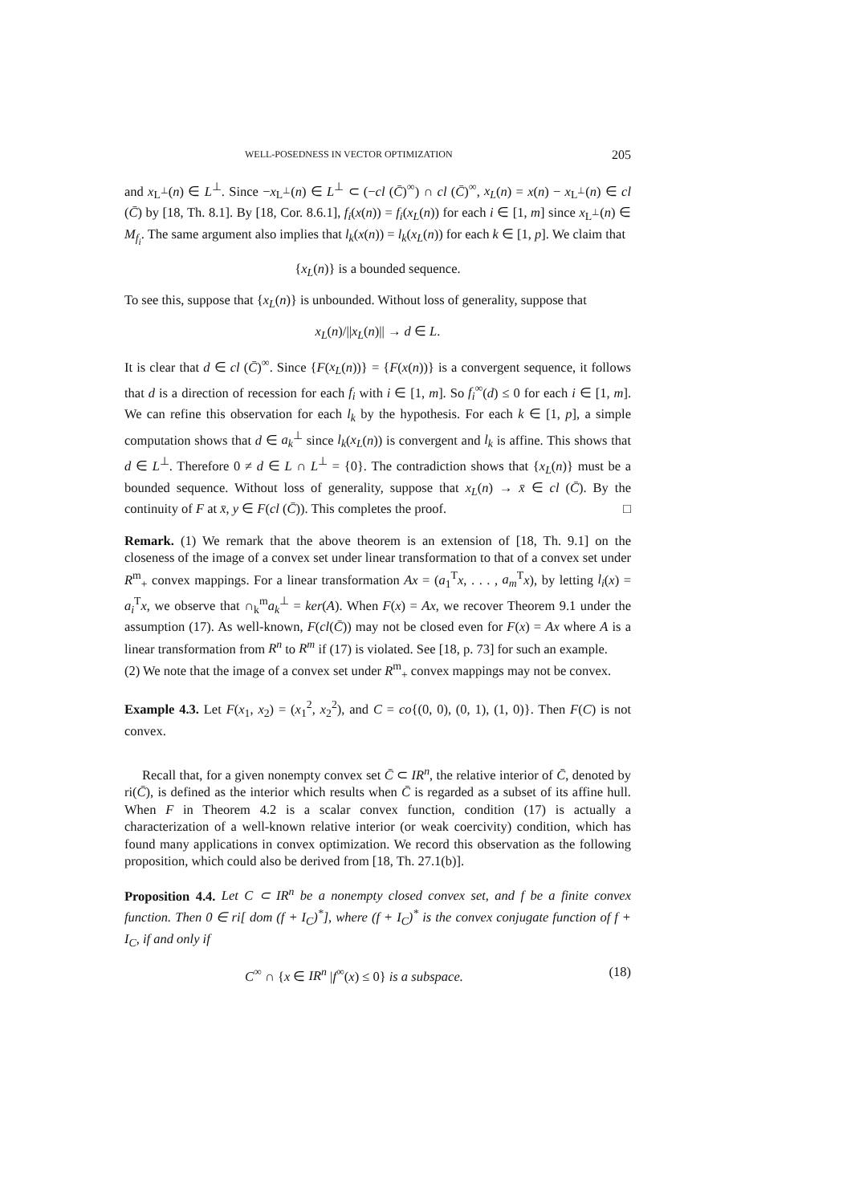WELL-POSEDNESS IN VECTOR OPTIMIZATION 205
and x<sub>L<sup>⊥</sup></sub>(n) ∈ L<sup>⊥</sup>. Since −x<sub>L<sup>⊥</sup></sub>(n) ∈ L<sup>⊥</sup> ⊂ (−cl (C̄)<sup>∞</sup>) ∩ cl (C̄)<sup>∞</sup>, x<sub>L</sub>(n) = x(n) − x<sub>L<sup>⊥</sup></sub>(n) ∈ cl (C̄) by [18, Th. 8.1]. By [18, Cor. 8.6.1], f<sub>i</sub>(x(n)) = f<sub>i</sub>(x<sub>L</sub>(n)) for each i ∈ [1, m] since x<sub>L<sup>⊥</sup></sub>(n) ∈ M<sub>f<sub>i</sub></sub>. The same argument also implies that l<sub>k</sub>(x(n)) = l<sub>k</sub>(x<sub>L</sub>(n)) for each k ∈ [1, p]. We claim that
{x<sub>L</sub>(n)} is a bounded sequence.
To see this, suppose that {x<sub>L</sub>(n)} is unbounded. Without loss of generality, suppose that
x<sub>L</sub>(n)/||x<sub>L</sub>(n)|| → d ∈ L.
It is clear that d ∈ cl (C̄)<sup>∞</sup>. Since {F(x<sub>L</sub>(n))} = {F(x(n))} is a convergent sequence, it follows that d is a direction of recession for each f<sub>i</sub> with i ∈ [1, m]. So f<sub>i</sub><sup>∞</sup>(d) ≤ 0 for each i ∈ [1, m]. We can refine this observation for each l<sub>k</sub> by the hypothesis. For each k ∈ [1, p], a simple computation shows that d ∈ a<sub>k</sub><sup>⊥</sup> since l<sub>k</sub>(x<sub>L</sub>(n)) is convergent and l<sub>k</sub> is affine. This shows that d ∈ L<sup>⊥</sup>. Therefore 0 ≠ d ∈ L ∩ L<sup>⊥</sup> = {0}. The contradiction shows that {x<sub>L</sub>(n)} must be a bounded sequence. Without loss of generality, suppose that x<sub>L</sub>(n) → x̄ ∈ cl (C̄). By the continuity of F at x̄, y ∈ F(cl (C̄)). This completes the proof. □
Remark. (1) We remark that the above theorem is an extension of [18, Th. 9.1] on the closeness of the image of a convex set under linear transformation to that of a convex set under R<sup>m</sup><sub>+</sub> convex mappings. For a linear transformation Ax = (a<sub>1</sub><sup>T</sup>x, . . . , a<sub>m</sub><sup>T</sup>x), by letting l<sub>i</sub>(x) = a<sub>i</sub><sup>T</sup>x, we observe that ∩<sub>k</sub><sup>m</sup>a<sub>k</sub><sup>⊥</sup> = ker(A). When F(x) = Ax, we recover Theorem 9.1 under the assumption (17). As well-known, F(cl(C̄)) may not be closed even for F(x) = Ax where A is a linear transformation from R<sup>n</sup> to R<sup>m</sup> if (17) is violated. See [18, p. 73] for such an example.
(2) We note that the image of a convex set under R<sup>m</sup><sub>+</sub> convex mappings may not be convex.
Example 4.3. Let F(x<sub>1</sub>, x<sub>2</sub>) = (x<sub>1</sub><sup>2</sup>, x<sub>2</sub><sup>2</sup>), and C = co{(0, 0), (0, 1), (1, 0)}. Then F(C) is not convex.
Recall that, for a given nonempty convex set C̄ ⊂ IR<sup>n</sup>, the relative interior of C̄, denoted by ri(C̄), is defined as the interior which results when C̄ is regarded as a subset of its affine hull. When F in Theorem 4.2 is a scalar convex function, condition (17) is actually a characterization of a well-known relative interior (or weak coercivity) condition, which has found many applications in convex optimization. We record this observation as the following proposition, which could also be derived from [18, Th. 27.1(b)].
Proposition 4.4. Let C ⊂ IR<sup>n</sup> be a nonempty closed convex set, and f be a finite convex function. Then 0 ∈ ri[ dom (f + I<sub>C</sub>)<sup>*</sup>], where (f + I<sub>C</sub>)<sup>*</sup> is the convex conjugate function of f + I<sub>C</sub>, if and only if
C<sup>∞</sup> ∩ {x ∈ IR<sup>n</sup> |f<sup>∞</sup>(x) ≤ 0} is a subspace. (18)